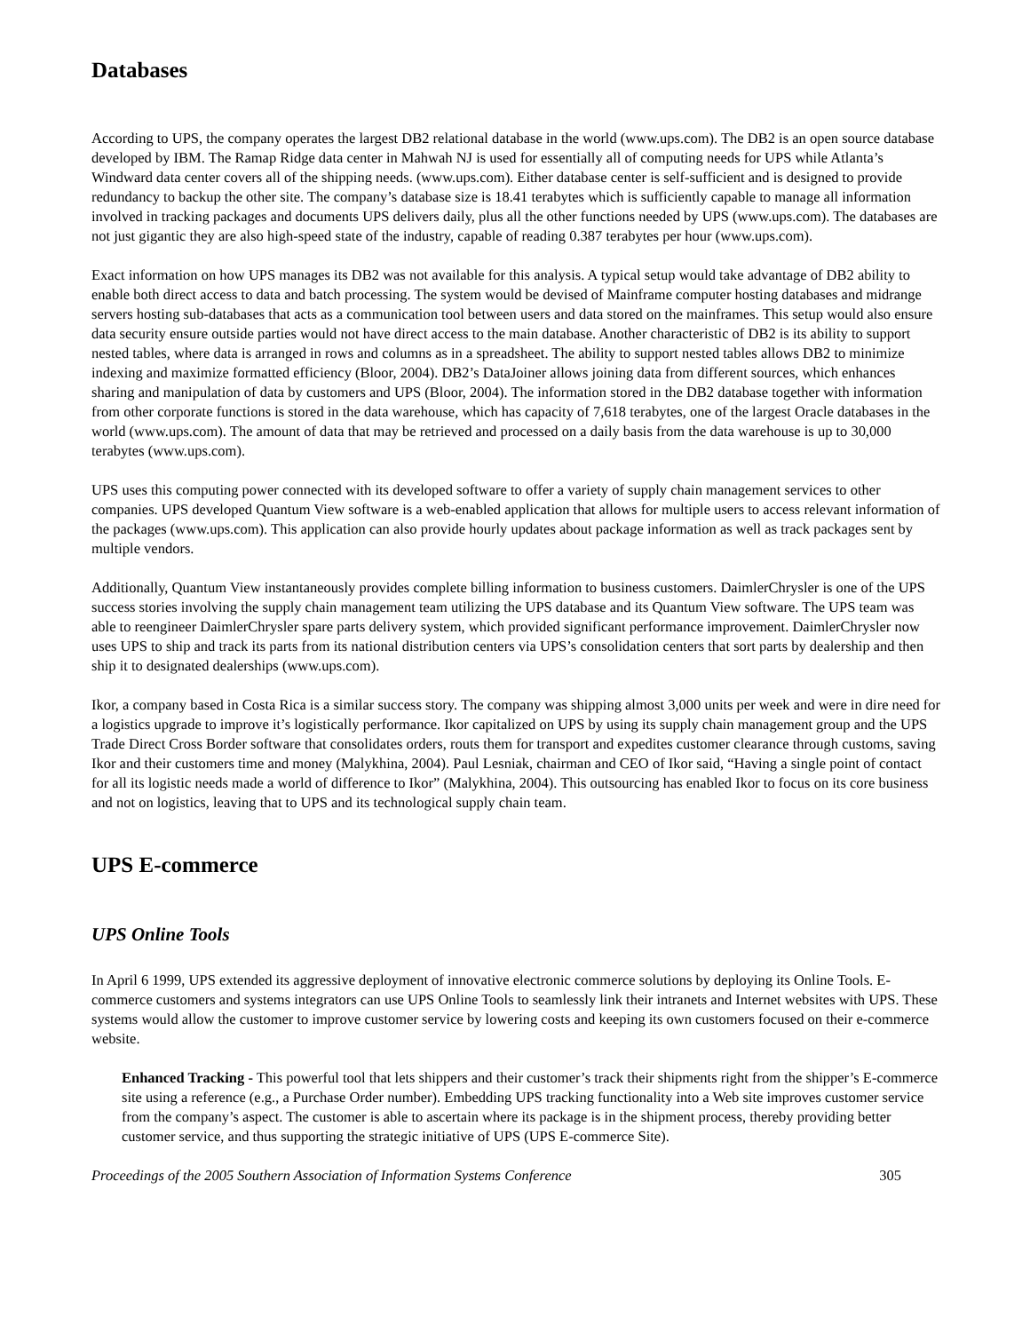Databases
According to UPS, the company operates the largest DB2 relational database in the world (www.ups.com). The DB2 is an open source database developed by IBM. The Ramap Ridge data center in Mahwah NJ is used for essentially all of computing needs for UPS while Atlanta’s Windward data center covers all of the shipping needs. (www.ups.com). Either database center is self-sufficient and is designed to provide redundancy to backup the other site. The company’s database size is 18.41 terabytes which is sufficiently capable to manage all information involved in tracking packages and documents UPS delivers daily, plus all the other functions needed by UPS (www.ups.com). The databases are not just gigantic they are also high-speed state of the industry, capable of reading 0.387 terabytes per hour (www.ups.com).
Exact information on how UPS manages its DB2 was not available for this analysis. A typical setup would take advantage of DB2 ability to enable both direct access to data and batch processing. The system would be devised of Mainframe computer hosting databases and midrange servers hosting sub-databases that acts as a communication tool between users and data stored on the mainframes. This setup would also ensure data security ensure outside parties would not have direct access to the main database. Another characteristic of DB2 is its ability to support nested tables, where data is arranged in rows and columns as in a spreadsheet. The ability to support nested tables allows DB2 to minimize indexing and maximize formatted efficiency (Bloor, 2004). DB2’s DataJoiner allows joining data from different sources, which enhances sharing and manipulation of data by customers and UPS (Bloor, 2004). The information stored in the DB2 database together with information from other corporate functions is stored in the data warehouse, which has capacity of 7,618 terabytes, one of the largest Oracle databases in the world (www.ups.com). The amount of data that may be retrieved and processed on a daily basis from the data warehouse is up to 30,000 terabytes (www.ups.com).
UPS uses this computing power connected with its developed software to offer a variety of supply chain management services to other companies. UPS developed Quantum View software is a web-enabled application that allows for multiple users to access relevant information of the packages (www.ups.com). This application can also provide hourly updates about package information as well as track packages sent by multiple vendors.
Additionally, Quantum View instantaneously provides complete billing information to business customers. DaimlerChrysler is one of the UPS success stories involving the supply chain management team utilizing the UPS database and its Quantum View software. The UPS team was able to reengineer DaimlerChrysler spare parts delivery system, which provided significant performance improvement. DaimlerChrysler now uses UPS to ship and track its parts from its national distribution centers via UPS’s consolidation centers that sort parts by dealership and then ship it to designated dealerships (www.ups.com).
Ikor, a company based in Costa Rica is a similar success story. The company was shipping almost 3,000 units per week and were in dire need for a logistics upgrade to improve it’s logistically performance. Ikor capitalized on UPS by using its supply chain management group and the UPS Trade Direct Cross Border software that consolidates orders, routs them for transport and expedites customer clearance through customs, saving Ikor and their customers time and money (Malykhina, 2004). Paul Lesniak, chairman and CEO of Ikor said, “Having a single point of contact for all its logistic needs made a world of difference to Ikor” (Malykhina, 2004). This outsourcing has enabled Ikor to focus on its core business and not on logistics, leaving that to UPS and its technological supply chain team.
UPS E-commerce
UPS Online Tools
In April 6 1999, UPS extended its aggressive deployment of innovative electronic commerce solutions by deploying its Online Tools. E-commerce customers and systems integrators can use UPS Online Tools to seamlessly link their intranets and Internet websites with UPS. These systems would allow the customer to improve customer service by lowering costs and keeping its own customers focused on their e-commerce website.
Enhanced Tracking - This powerful tool that lets shippers and their customer’s track their shipments right from the shipper’s E-commerce site using a reference (e.g., a Purchase Order number). Embedding UPS tracking functionality into a Web site improves customer service from the company’s aspect. The customer is able to ascertain where its package is in the shipment process, thereby providing better customer service, and thus supporting the strategic initiative of UPS (UPS E-commerce Site).
Proceedings of the 2005 Southern Association of Information Systems Conference 305